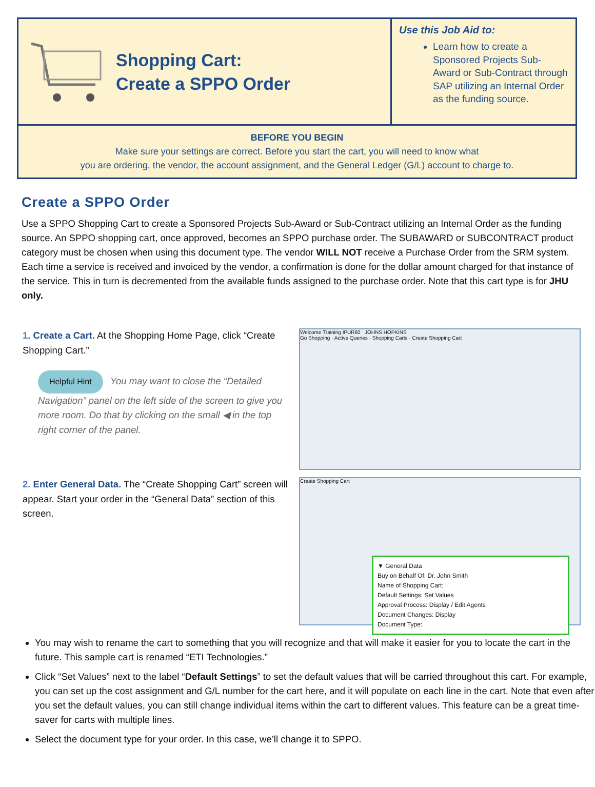Shopping Cart:
Create a SPPO Order
Use this Job Aid to:
Learn how to create a Sponsored Projects Sub-Award or Sub-Contract through SAP utilizing an Internal Order as the funding source.
BEFORE YOU BEGIN
Make sure your settings are correct. Before you start the cart, you will need to know what
you are ordering, the vendor, the account assignment, and the General Ledger (G/L) account to charge to.
Create a SPPO Order
Use a SPPO Shopping Cart to create a Sponsored Projects Sub-Award or Sub-Contract utilizing an Internal Order as the funding source. An SPPO shopping cart, once approved, becomes an SPPO purchase order. The SUBAWARD or SUBCONTRACT product category must be chosen when using this document type. The vendor WILL NOT receive a Purchase Order from the SRM system. Each time a service is received and invoiced by the vendor, a confirmation is done for the dollar amount charged for that instance of the service. This in turn is decremented from the available funds assigned to the purchase order. Note that this cart type is for JHU only.
1. Create a Cart. At the Shopping Home Page, click “Create Shopping Cart.”
Helpful Hint You may want to close the “Detailed Navigation” panel on the left side of the screen to give you more room. Do that by clicking on the small ◀ in the top right corner of the panel.
Welcome Training IPUR60 JOHNS HOPKINS
Go Shopping · Active Queries · Shopping Carts · Create Shopping Cart
2. Enter General Data. The “Create Shopping Cart” screen will appear. Start your order in the “General Data” section of this screen.
Create Shopping Cart
▼ General Data
Buy on Behalf Of: Dr. John Smith
Name of Shopping Cart:
Default Settings: Set Values
Approval Process: Display / Edit Agents
Document Changes: Display
Document Type:
You may wish to rename the cart to something that you will recognize and that will make it easier for you to locate the cart in the future. This sample cart is renamed “ETI Technologies.”
Click “Set Values” next to the label “Default Settings” to set the default values that will be carried throughout this cart. For example, you can set up the cost assignment and G/L number for the cart here, and it will populate on each line in the cart. Note that even after you set the default values, you can still change individual items within the cart to different values. This feature can be a great time-saver for carts with multiple lines.
Select the document type for your order. In this case, we’ll change it to SPPO.